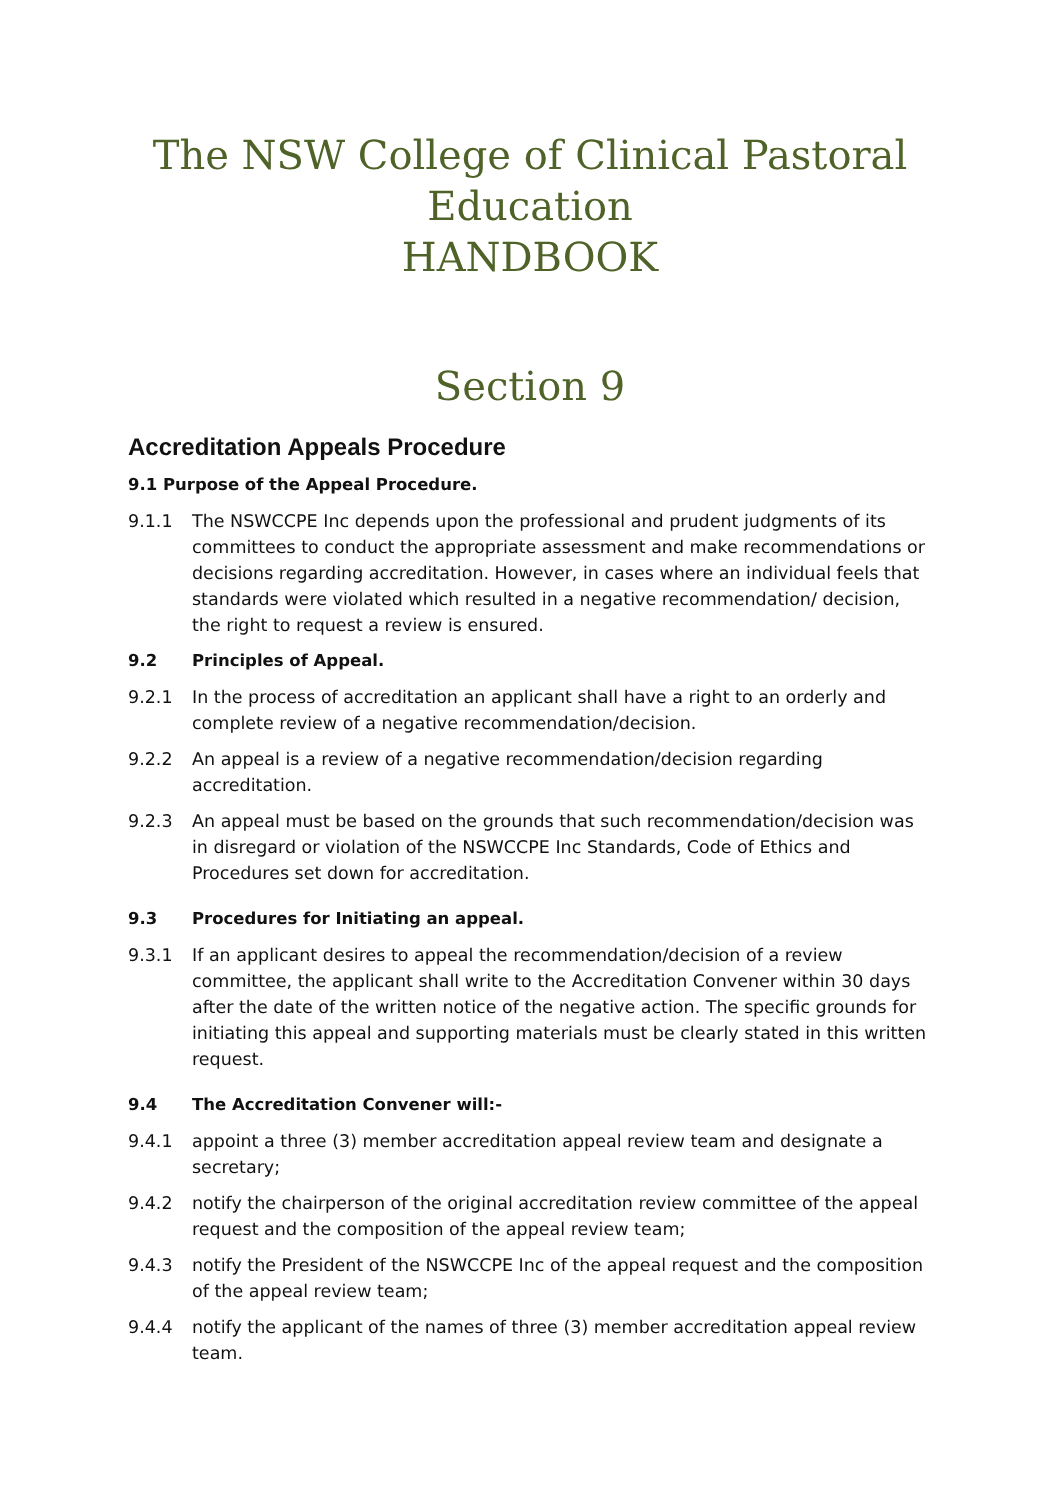The NSW College of Clinical Pastoral
Education
HANDBOOK
Section 9
Accreditation Appeals Procedure
9.1 Purpose of the Appeal Procedure.
9.1.1 The NSWCCPE Inc depends upon the professional and prudent judgments of its committees to conduct the appropriate assessment and make recommendations or decisions regarding accreditation. However, in cases where an individual feels that standards were violated which resulted in a negative recommendation/ decision, the right to request a review is ensured.
9.2 Principles of Appeal.
9.2.1 In the process of accreditation an applicant shall have a right to an orderly and complete review of a negative recommendation/decision.
9.2.2 An appeal is a review of a negative recommendation/decision regarding accreditation.
9.2.3 An appeal must be based on the grounds that such recommendation/decision was in disregard or violation of the NSWCCPE Inc Standards, Code of Ethics and Procedures set down for accreditation.
9.3 Procedures for Initiating an appeal.
9.3.1 If an applicant desires to appeal the recommendation/decision of a review committee, the applicant shall write to the Accreditation Convener within 30 days after the date of the written notice of the negative action. The specific grounds for initiating this appeal and supporting materials must be clearly stated in this written request.
9.4 The Accreditation Convener will:-
9.4.1 appoint a three (3) member accreditation appeal review team and designate a secretary;
9.4.2 notify the chairperson of the original accreditation review committee of the appeal request and the composition of the appeal review team;
9.4.3 notify the President of the NSWCCPE Inc of the appeal request and the composition of the appeal review team;
9.4.4 notify the applicant of the names of three (3) member accreditation appeal review team.